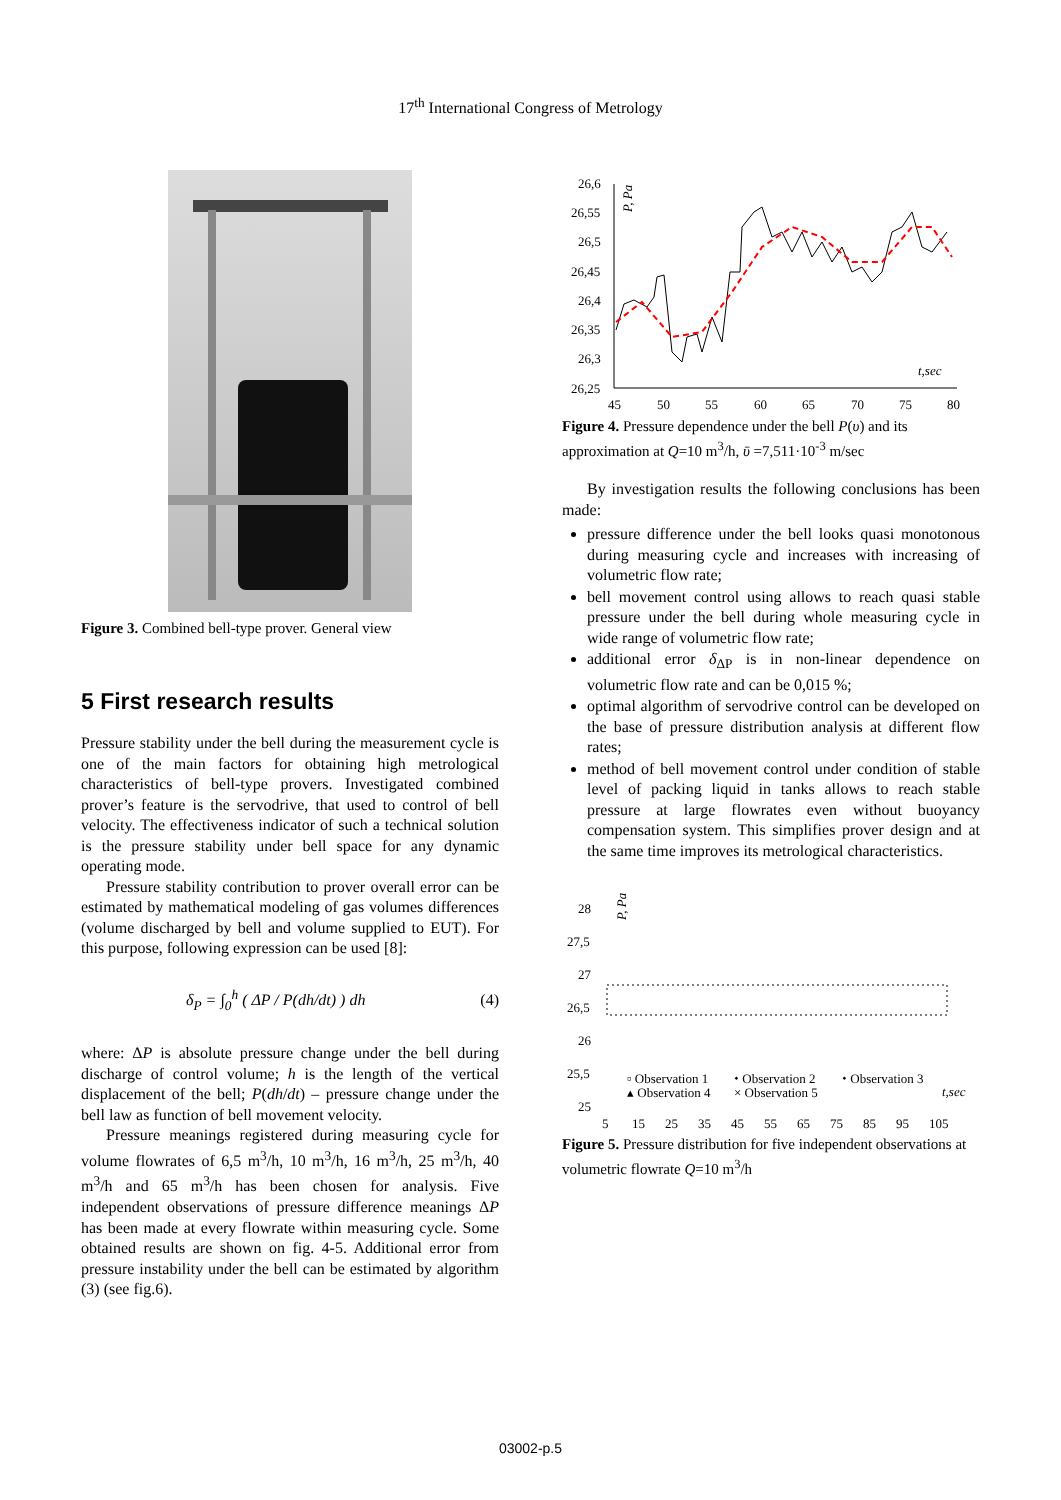17<sup>th</sup> International Congress of Metrology
Figure 3. Combined bell-type prover. General view
5 First research results
Pressure stability under the bell during the measurement cycle is one of the main factors for obtaining high metrological characteristics of bell-type provers. Investigated combined prover’s feature is the servodrive, that used to control of bell velocity. The effectiveness indicator of such a technical solution is the pressure stability under bell space for any dynamic operating mode.
Pressure stability contribution to prover overall error can be estimated by mathematical modeling of gas volumes differences (volume discharged by bell and volume supplied to EUT). For this purpose, following expression can be used [8]:
δ<sub>P</sub> = ∫<sub>0</sub><sup>h</sup> ( ΔP / P(dh/dt) ) dh (4)
where: ΔP is absolute pressure change under the bell during discharge of control volume; h is the length of the vertical displacement of the bell; P(dh/dt) – pressure change under the bell law as function of bell movement velocity.
Pressure meanings registered during measuring cycle for volume flowrates of 6,5 m<sup>3</sup>/h, 10 m<sup>3</sup>/h, 16 m<sup>3</sup>/h, 25 m<sup>3</sup>/h, 40 m<sup>3</sup>/h and 65 m<sup>3</sup>/h has been chosen for analysis. Five independent observations of pressure difference meanings ΔP has been made at every flowrate within measuring cycle. Some obtained results are shown on fig. 4-5. Additional error from pressure instability under the bell can be estimated by algorithm (3) (see fig.6).
26,6
26,55
26,5
26,45
26,4
26,35
26,3
26,25
P, Pa
45
50
55
60
65
70
75
80
t,sec
Figure 4. Pressure dependence under the bell P(υ) and its approximation at Q=10 m<sup>3</sup>/h, ῡ =7,511·10<sup>-3</sup> m/sec
By investigation results the following conclusions has been made:
pressure difference under the bell looks quasi monotonous during measuring cycle and increases with increasing of volumetric flow rate;
bell movement control using allows to reach quasi stable pressure under the bell during whole measuring cycle in wide range of volumetric flow rate;
additional error δ<sub>ΔP</sub> is in non-linear dependence on volumetric flow rate and can be 0,015 %;
optimal algorithm of servodrive control can be developed on the base of pressure distribution analysis at different flow rates;
method of bell movement control under condition of stable level of packing liquid in tanks allows to reach stable pressure at large flowrates even without buoyancy compensation system. This simplifies prover design and at the same time improves its metrological characteristics.
28
27,5
27
26,5
26
25,5
25
P, Pa
5
15
25
35
45
55
65
75
85
95
105
▫ Observation 1
⬩ Observation 2
⬩ Observation 3
t,sec
▴ Observation 4
× Observation 5
Figure 5. Pressure distribution for five independent observations at volumetric flowrate Q=10 m<sup>3</sup>/h
03002-p.5